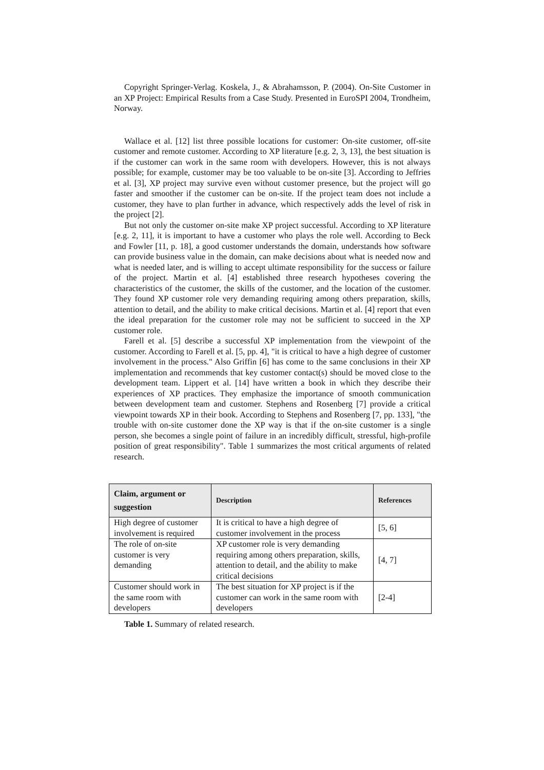Copyright Springer-Verlag. Koskela, J., & Abrahamsson, P. (2004). On-Site Customer in an XP Project: Empirical Results from a Case Study. Presented in EuroSPI 2004, Trondheim, Norway.
Wallace et al. [12] list three possible locations for customer: On-site customer, off-site customer and remote customer. According to XP literature [e.g. 2, 3, 13], the best situation is if the customer can work in the same room with developers. However, this is not always possible; for example, customer may be too valuable to be on-site [3]. According to Jeffries et al. [3], XP project may survive even without customer presence, but the project will go faster and smoother if the customer can be on-site. If the project team does not include a customer, they have to plan further in advance, which respectively adds the level of risk in the project [2].
But not only the customer on-site make XP project successful. According to XP literature [e.g. 2, 11], it is important to have a customer who plays the role well. According to Beck and Fowler [11, p. 18], a good customer understands the domain, understands how software can provide business value in the domain, can make decisions about what is needed now and what is needed later, and is willing to accept ultimate responsibility for the success or failure of the project. Martin et al. [4] established three research hypotheses covering the characteristics of the customer, the skills of the customer, and the location of the customer. They found XP customer role very demanding requiring among others preparation, skills, attention to detail, and the ability to make critical decisions. Martin et al. [4] report that even the ideal preparation for the customer role may not be sufficient to succeed in the XP customer role.
Farell et al. [5] describe a successful XP implementation from the viewpoint of the customer. According to Farell et al. [5, pp. 4], "it is critical to have a high degree of customer involvement in the process." Also Griffin [6] has come to the same conclusions in their XP implementation and recommends that key customer contact(s) should be moved close to the development team. Lippert et al. [14] have written a book in which they describe their experiences of XP practices. They emphasize the importance of smooth communication between development team and customer. Stephens and Rosenberg [7] provide a critical viewpoint towards XP in their book. According to Stephens and Rosenberg [7, pp. 133], "the trouble with on-site customer done the XP way is that if the on-site customer is a single person, she becomes a single point of failure in an incredibly difficult, stressful, high-profile position of great responsibility". Table 1 summarizes the most critical arguments of related research.
| Claim, argument or suggestion | Description | References |
| --- | --- | --- |
| High degree of customer involvement is required | It is critical to have a high degree of customer involvement in the process | [5, 6] |
| The role of on-site customer is very demanding | XP customer role is very demanding requiring among others preparation, skills, attention to detail, and the ability to make critical decisions | [4, 7] |
| Customer should work in the same room with developers | The best situation for XP project is if the customer can work in the same room with developers | [2-4] |
Table 1. Summary of related research.